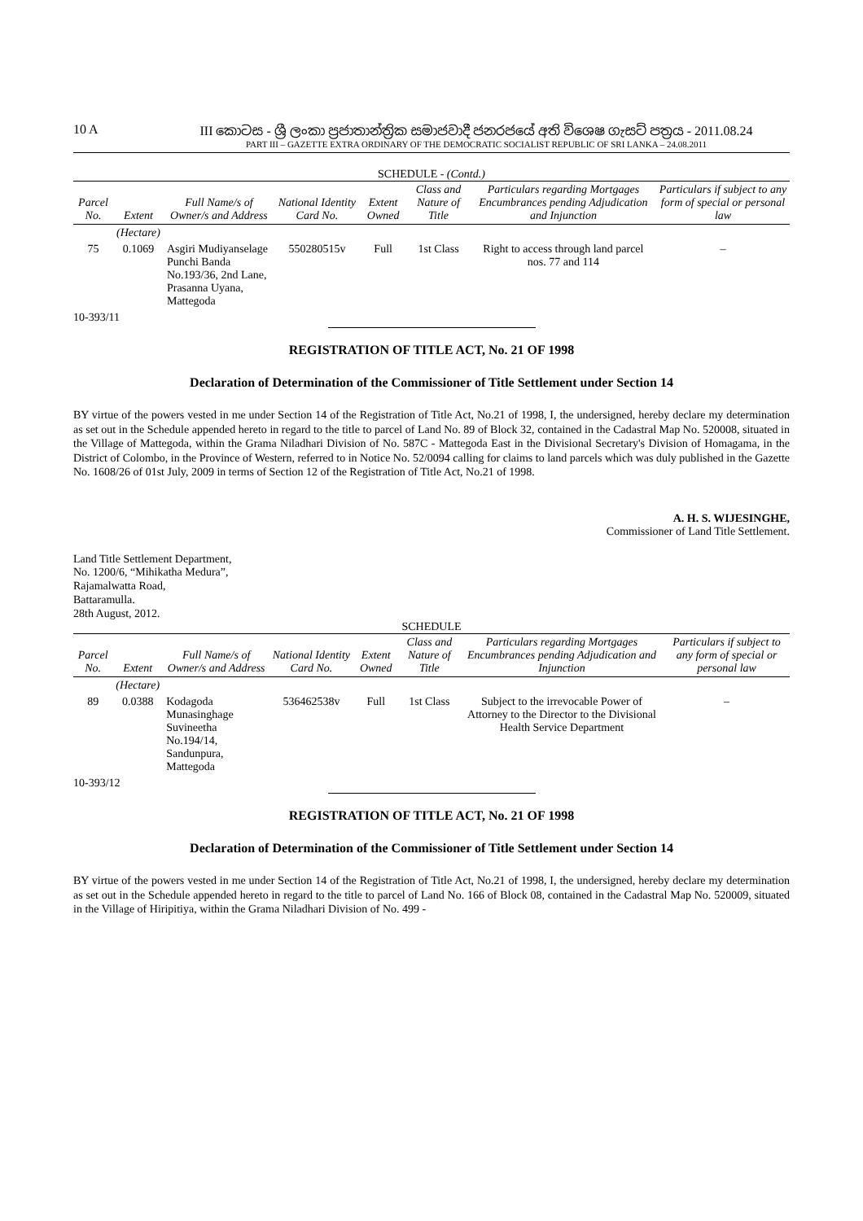10 A III කොටස - ශ්‍රී ලංකා ප්‍රජාතාන්ත්‍රික සමාජවාදී ජනරජයේ අති විශෙෂ ගැසට් පත්‍රය - 2011.08.24
PART III – GAZETTE EXTRA ORDINARY OF THE DEMOCRATIC SOCIALIST REPUBLIC OF SRI LANKA – 24.08.2011
SCHEDULE - (Contd.)
| Parcel No. | Extent | Full Name/s of Owner/s and Address | National Identity Card No. | Extent Owned | Class and Nature of Title | Particulars regarding Mortgages Encumbrances pending Adjudication and Injunction | Particulars if subject to any form of special or personal law |
| --- | --- | --- | --- | --- | --- | --- | --- |
| | (Hectare) | | | | | | |
| 75 | 0.1069 | Asgiri Mudiyanselage Punchi Banda No.193/36, 2nd Lane, Prasanna Uyana, Mattegoda | 550280515v | Full | 1st Class | Right to access through land parcel nos. 77 and 114 | – |
10-393/11
REGISTRATION OF TITLE ACT, No. 21 OF 1998
Declaration of Determination of the Commissioner of Title Settlement under Section 14
BY virtue of the powers vested in me under Section 14 of the Registration of Title Act, No.21 of 1998, I, the undersigned, hereby declare my determination as set out in the Schedule appended hereto in regard to the title to parcel of Land No. 89 of Block 32, contained in the Cadastral Map No. 520008, situated in the Village of Mattegoda, within the Grama Niladhari Division of No. 587C - Mattegoda East in the Divisional Secretary's Division of Homagama, in the District of Colombo, in the Province of Western, referred to in Notice No. 52/0094 calling for claims to land parcels which was duly published in the Gazette No. 1608/26 of 01st July, 2009 in terms of Section 12 of the Registration of Title Act, No.21 of 1998.
A. H. S. WIJESINGHE,
Commissioner of Land Title Settlement.
Land Title Settlement Department,
No. 1200/6, “Mihikatha Medura”,
Rajamalwatta Road,
Battaramulla.
28th August, 2012.
SCHEDULE
| Parcel No. | Extent | Full Name/s of Owner/s and Address | National Identity Card No. | Extent Owned | Class and Nature of Title | Particulars regarding Mortgages Encumbrances pending Adjudication and Injunction | Particulars if subject to any form of special or personal law |
| --- | --- | --- | --- | --- | --- | --- | --- |
| | (Hectare) | | | | | | |
| 89 | 0.0388 | Kodagoda Munasinghage Suvineetha No.194/14, Sandunpura, Mattegoda | 536462538v | Full | 1st Class | Subject to the irrevocable Power of Attorney to the Director to the Divisional Health Service Department | – |
10-393/12
REGISTRATION OF TITLE ACT, No. 21 OF 1998
Declaration of Determination of the Commissioner of Title Settlement under Section 14
BY virtue of the powers vested in me under Section 14 of the Registration of Title Act, No.21 of 1998, I, the undersigned, hereby declare my determination as set out in the Schedule appended hereto in regard to the title to parcel of Land No. 166 of Block 08, contained in the Cadastral Map No. 520009, situated in the Village of Hiripitiya, within the Grama Niladhari Division of No. 499 -